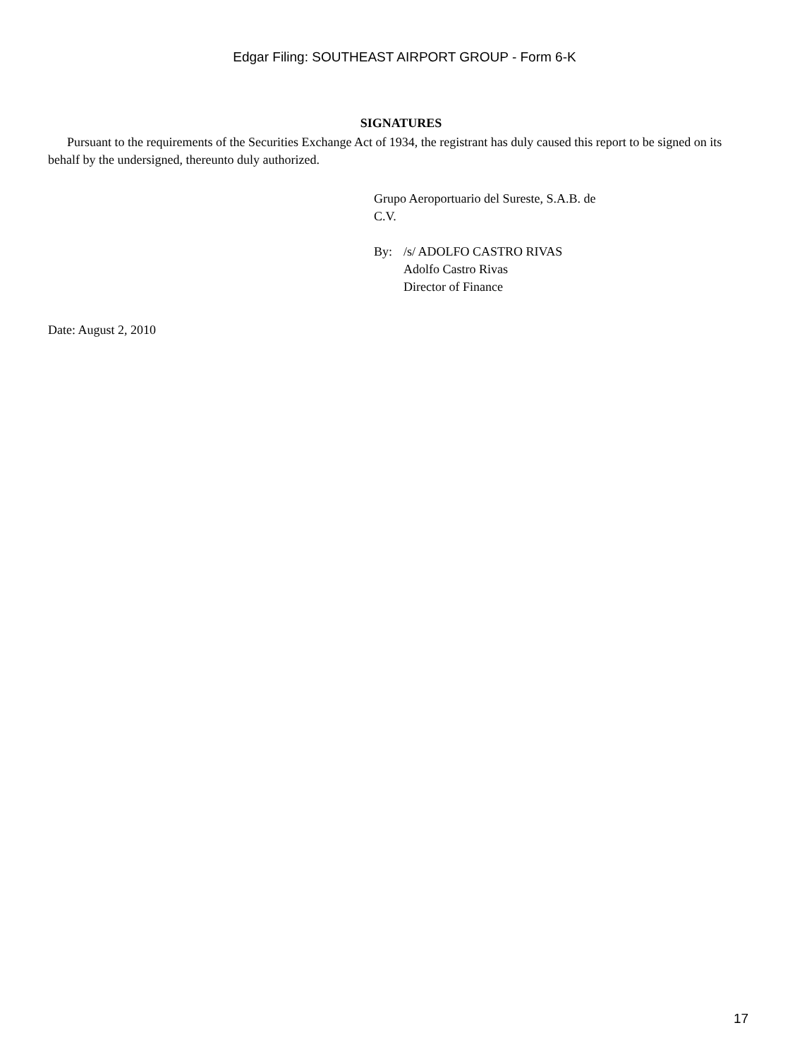Edgar Filing: SOUTHEAST AIRPORT GROUP - Form 6-K
SIGNATURES
Pursuant to the requirements of the Securities Exchange Act of 1934, the registrant has duly caused this report to be signed on its behalf by the undersigned, thereunto duly authorized.
Grupo Aeroportuario del Sureste, S.A.B. de
C.V.
By: /s/ ADOLFO CASTRO RIVAS
Adolfo Castro Rivas
Director of Finance
Date: August 2, 2010
17